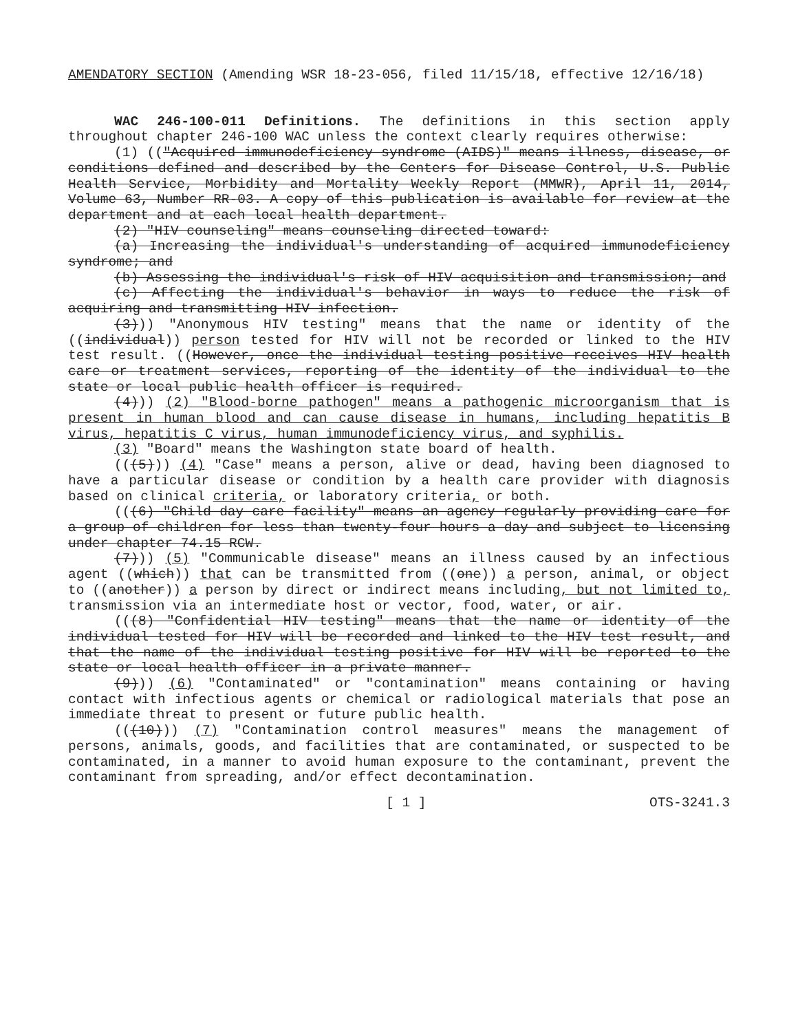AMENDATORY SECTION (Amending WSR 18-23-056, filed 11/15/18, effective 12/16/18)
WAC 246-100-011 Definitions. The definitions in this section apply throughout chapter 246-100 WAC unless the context clearly requires otherwise:
(1) (("Acquired immunodeficiency syndrome (AIDS)" means illness, disease, or conditions defined and described by the Centers for Disease Control, U.S. Public Health Service, Morbidity and Mortality Weekly Report (MMWR), April 11, 2014, Volume 63, Number RR-03. A copy of this publication is available for review at the department and at each local health department.
(2) "HIV counseling" means counseling directed toward:
(a) Increasing the individual's understanding of acquired immunodeficiency syndrome; and
(b) Assessing the individual's risk of HIV acquisition and transmission; and
(c) Affecting the individual's behavior in ways to reduce the risk of acquiring and transmitting HIV infection.
(3))) "Anonymous HIV testing" means that the name or identity of the ((individual)) person tested for HIV will not be recorded or linked to the HIV test result. ((However, once the individual testing positive receives HIV health care or treatment services, reporting of the identity of the individual to the state or local public health officer is required.
(4))) (2) "Blood-borne pathogen" means a pathogenic microorganism that is present in human blood and can cause disease in humans, including hepatitis B virus, hepatitis C virus, human immunodeficiency virus, and syphilis.
(3) "Board" means the Washington state board of health.
(((5))) (4) "Case" means a person, alive or dead, having been diagnosed to have a particular disease or condition by a health care provider with diagnosis based on clinical criteria, or laboratory criteria, or both.
(((6) "Child day care facility" means an agency regularly providing care for a group of children for less than twenty-four hours a day and subject to licensing under chapter 74.15 RCW.
(7))) (5) "Communicable disease" means an illness caused by an infectious agent ((which)) that can be transmitted from ((one)) a person, animal, or object to ((another)) a person by direct or indirect means including, but not limited to, transmission via an intermediate host or vector, food, water, or air.
(((8) "Confidential HIV testing" means that the name or identity of the individual tested for HIV will be recorded and linked to the HIV test result, and that the name of the individual testing positive for HIV will be reported to the state or local health officer in a private manner.
(9))) (6) "Contaminated" or "contamination" means containing or having contact with infectious agents or chemical or radiological materials that pose an immediate threat to present or future public health.
(((10))) (7) "Contamination control measures" means the management of persons, animals, goods, and facilities that are contaminated, or suspected to be contaminated, in a manner to avoid human exposure to the contaminant, prevent the contaminant from spreading, and/or effect decontamination.
[ 1 ] OTS-3241.3